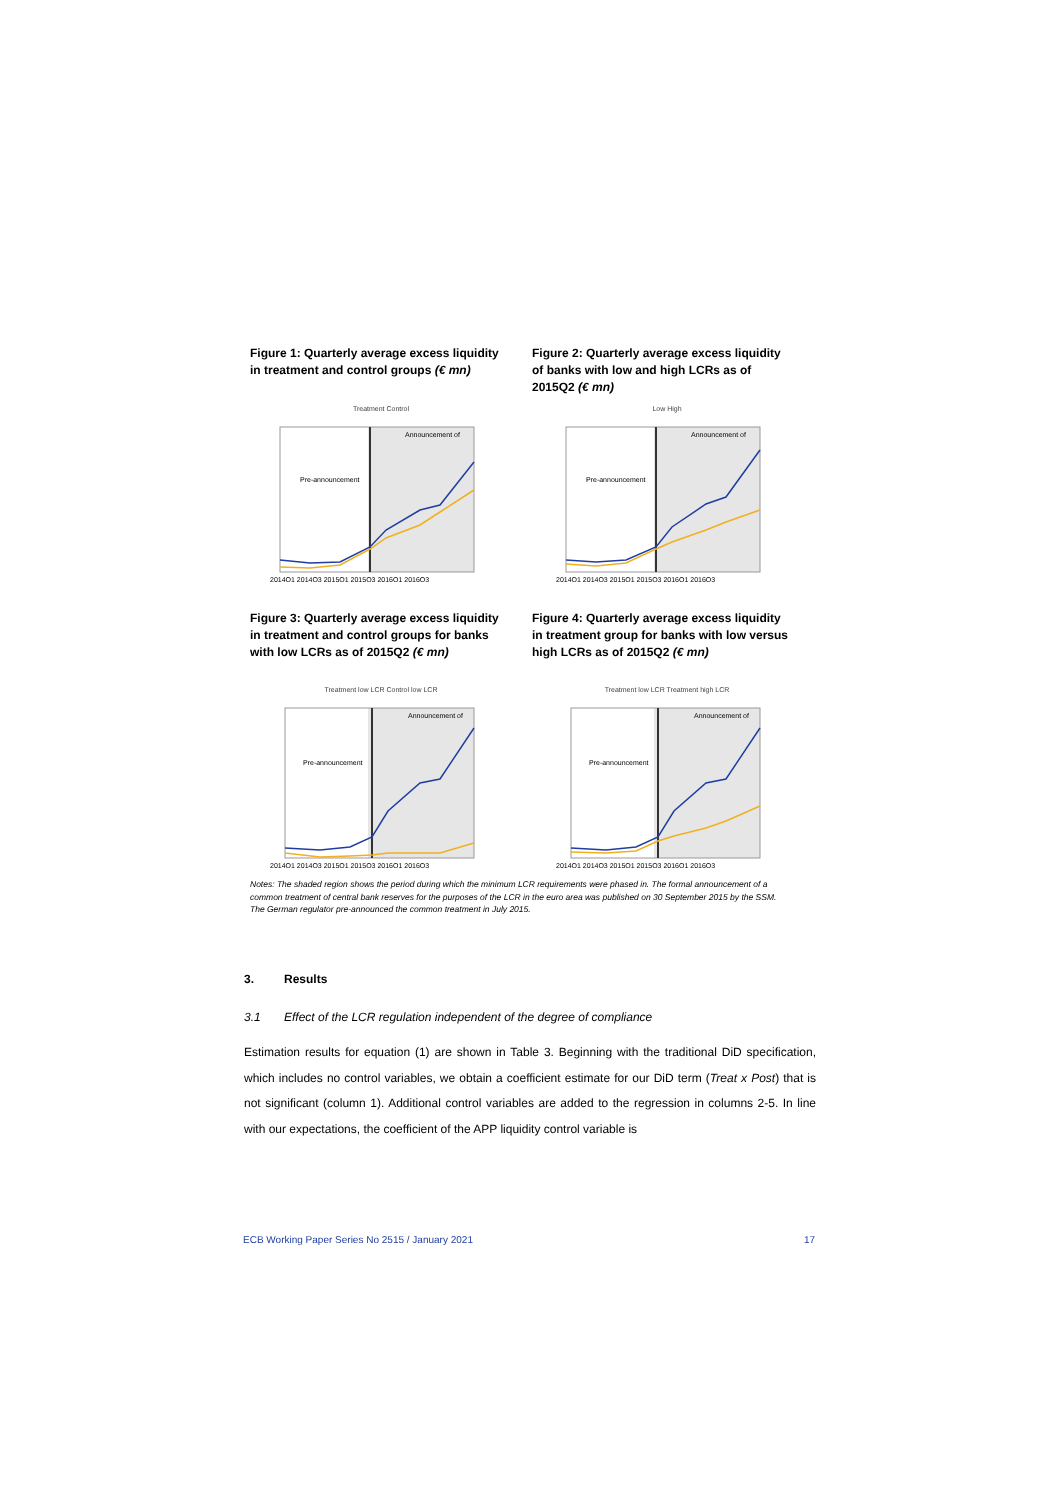Figure 1: Quarterly average excess liquidity in treatment and control groups (€ mn)
Figure 2: Quarterly average excess liquidity of banks with low and high LCRs as of 2015Q2 (€ mn)
Treatment Control
Announcement of
Pre-announcement
2014Q1 2014Q3 2015Q1 2015Q3 2016Q1 2016Q3
Low High
Announcement of
Pre-announcement
2014Q1 2014Q3 2015Q1 2015Q3 2016Q1 2016Q3
Figure 3: Quarterly average excess liquidity in treatment and control groups for banks with low LCRs as of 2015Q2 (€ mn)
Figure 4: Quarterly average excess liquidity in treatment group for banks with low versus high LCRs as of 2015Q2 (€ mn)
Treatment low LCR Control low LCR
Announcement of
Pre-announcement
2014Q1 2014Q3 2015Q1 2015Q3 2016Q1 2016Q3
Treatment low LCR Treatment high LCR
Announcement of
Pre-announcement
2014Q1 2014Q3 2015Q1 2015Q3 2016Q1 2016Q3
Notes: The shaded region shows the period during which the minimum LCR requirements were phased in. The formal announcement of a common treatment of central bank reserves for the purposes of the LCR in the euro area was published on 30 September 2015 by the SSM. The German regulator pre-announced the common treatment in July 2015.
3. Results
3.1 Effect of the LCR regulation independent of the degree of compliance
Estimation results for equation (1) are shown in Table 3. Beginning with the traditional DiD specification, which includes no control variables, we obtain a coefficient estimate for our DiD term (Treat x Post) that is not significant (column 1). Additional control variables are added to the regression in columns 2-5. In line with our expectations, the coefficient of the APP liquidity control variable is
ECB Working Paper Series No 2515 / January 2021
17